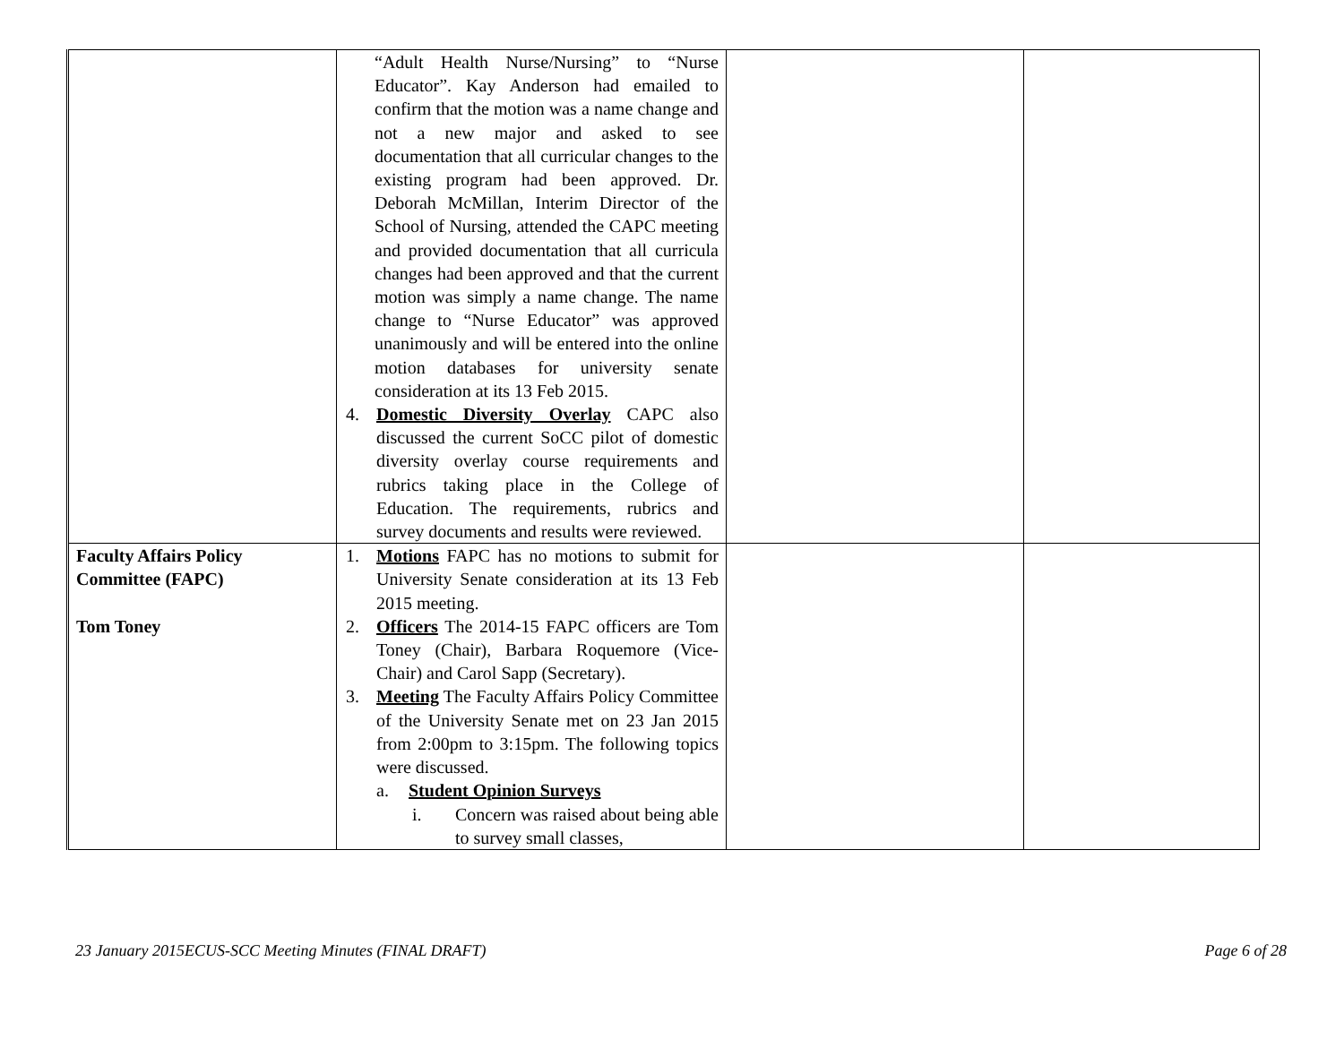| | “Adult Health Nurse/Nursing” to “Nurse Educator”. Kay Anderson had emailed to confirm that the motion was a name change and not a new major and asked to see documentation that all curricular changes to the existing program had been approved. Dr. Deborah McMillan, Interim Director of the School of Nursing, attended the CAPC meeting and provided documentation that all curricula changes had been approved and that the current motion was simply a name change. The name change to “Nurse Educator” was approved unanimously and will be entered into the online motion databases for university senate consideration at its 13 Feb 2015. 4. Domestic Diversity Overlay CAPC also discussed the current SoCC pilot of domestic diversity overlay course requirements and rubrics taking place in the College of Education. The requirements, rubrics and survey documents and results were reviewed. | | |
| Faculty Affairs Policy Committee (FAPC) Tom Toney | 1. Motions FAPC has no motions to submit for University Senate consideration at its 13 Feb 2015 meeting. 2. Officers The 2014-15 FAPC officers are Tom Toney (Chair), Barbara Roquemore (Vice-Chair) and Carol Sapp (Secretary). 3. Meeting The Faculty Affairs Policy Committee of the University Senate met on 23 Jan 2015 from 2:00pm to 3:15pm. The following topics were discussed. a. Student Opinion Surveys i. Concern was raised about being able to survey small classes, | | |
23 January 2015ECUS-SCC Meeting Minutes (FINAL DRAFT) Page 6 of 28